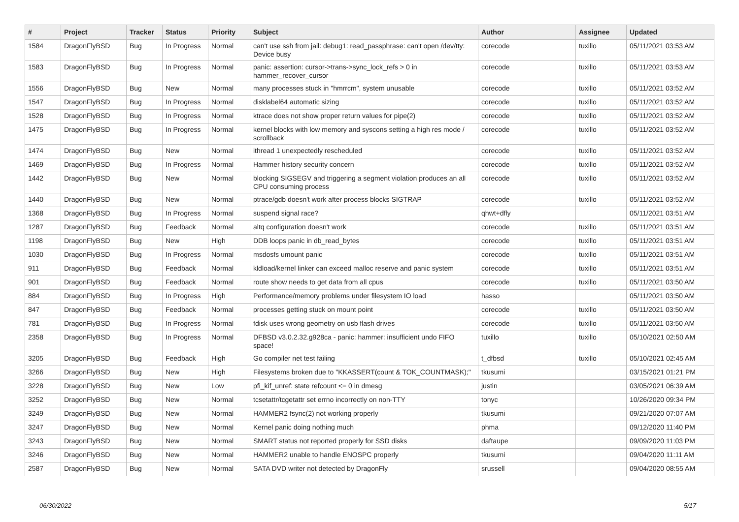| # | Project | Tracker | Status | Priority | Subject | Author | Assignee | Updated |
| --- | --- | --- | --- | --- | --- | --- | --- | --- |
| 1584 | DragonFlyBSD | Bug | In Progress | Normal | can't use ssh from jail: debug1: read_passphrase: can't open /dev/tty: Device busy | corecode | tuxillo | 05/11/2021 03:53 AM |
| 1583 | DragonFlyBSD | Bug | In Progress | Normal | panic: assertion: cursor->trans->sync_lock_refs > 0 in hammer_recover_cursor | corecode | tuxillo | 05/11/2021 03:53 AM |
| 1556 | DragonFlyBSD | Bug | New | Normal | many processes stuck in "hmrrcm", system unusable | corecode | tuxillo | 05/11/2021 03:52 AM |
| 1547 | DragonFlyBSD | Bug | In Progress | Normal | disklabel64 automatic sizing | corecode | tuxillo | 05/11/2021 03:52 AM |
| 1528 | DragonFlyBSD | Bug | In Progress | Normal | ktrace does not show proper return values for pipe(2) | corecode | tuxillo | 05/11/2021 03:52 AM |
| 1475 | DragonFlyBSD | Bug | In Progress | Normal | kernel blocks with low memory and syscons setting a high res mode / scrollback | corecode | tuxillo | 05/11/2021 03:52 AM |
| 1474 | DragonFlyBSD | Bug | New | Normal | ithread 1 unexpectedly rescheduled | corecode | tuxillo | 05/11/2021 03:52 AM |
| 1469 | DragonFlyBSD | Bug | In Progress | Normal | Hammer history security concern | corecode | tuxillo | 05/11/2021 03:52 AM |
| 1442 | DragonFlyBSD | Bug | New | Normal | blocking SIGSEGV and triggering a segment violation produces an all CPU consuming process | corecode | tuxillo | 05/11/2021 03:52 AM |
| 1440 | DragonFlyBSD | Bug | New | Normal | ptrace/gdb doesn't work after process blocks SIGTRAP | corecode | tuxillo | 05/11/2021 03:52 AM |
| 1368 | DragonFlyBSD | Bug | In Progress | Normal | suspend signal race? | qhwt+dfly | | 05/11/2021 03:51 AM |
| 1287 | DragonFlyBSD | Bug | Feedback | Normal | altq configuration doesn't work | corecode | tuxillo | 05/11/2021 03:51 AM |
| 1198 | DragonFlyBSD | Bug | New | High | DDB loops panic in db_read_bytes | corecode | tuxillo | 05/11/2021 03:51 AM |
| 1030 | DragonFlyBSD | Bug | In Progress | Normal | msdosfs umount panic | corecode | tuxillo | 05/11/2021 03:51 AM |
| 911 | DragonFlyBSD | Bug | Feedback | Normal | kldload/kernel linker can exceed malloc reserve and panic system | corecode | tuxillo | 05/11/2021 03:51 AM |
| 901 | DragonFlyBSD | Bug | Feedback | Normal | route show needs to get data from all cpus | corecode | tuxillo | 05/11/2021 03:50 AM |
| 884 | DragonFlyBSD | Bug | In Progress | High | Performance/memory problems under filesystem IO load | hasso | | 05/11/2021 03:50 AM |
| 847 | DragonFlyBSD | Bug | Feedback | Normal | processes getting stuck on mount point | corecode | tuxillo | 05/11/2021 03:50 AM |
| 781 | DragonFlyBSD | Bug | In Progress | Normal | fdisk uses wrong geometry on usb flash drives | corecode | tuxillo | 05/11/2021 03:50 AM |
| 2358 | DragonFlyBSD | Bug | In Progress | Normal | DFBSD v3.0.2.32.g928ca - panic: hammer: insufficient undo FIFO space! | tuxillo | tuxillo | 05/10/2021 02:50 AM |
| 3205 | DragonFlyBSD | Bug | Feedback | High | Go compiler net test failing | t_dfbsd | tuxillo | 05/10/2021 02:45 AM |
| 3266 | DragonFlyBSD | Bug | New | High | Filesystems broken due to "KKASSERT(count & TOK_COUNTMASK);" | tkusumi | | 03/15/2021 01:21 PM |
| 3228 | DragonFlyBSD | Bug | New | Low | pfi_kif_unref: state refcount <= 0 in dmesg | justin | | 03/05/2021 06:39 AM |
| 3252 | DragonFlyBSD | Bug | New | Normal | tcsetattr/tcgetattr set errno incorrectly on non-TTY | tonyc | | 10/26/2020 09:34 PM |
| 3249 | DragonFlyBSD | Bug | New | Normal | HAMMER2 fsync(2) not working properly | tkusumi | | 09/21/2020 07:07 AM |
| 3247 | DragonFlyBSD | Bug | New | Normal | Kernel panic doing nothing much | phma | | 09/12/2020 11:40 PM |
| 3243 | DragonFlyBSD | Bug | New | Normal | SMART status not reported properly for SSD disks | daftaupe | | 09/09/2020 11:03 PM |
| 3246 | DragonFlyBSD | Bug | New | Normal | HAMMER2 unable to handle ENOSPC properly | tkusumi | | 09/04/2020 11:11 AM |
| 2587 | DragonFlyBSD | Bug | New | Normal | SATA DVD writer not detected by DragonFly | srussell | | 09/04/2020 08:55 AM |
06/30/2022 5/17